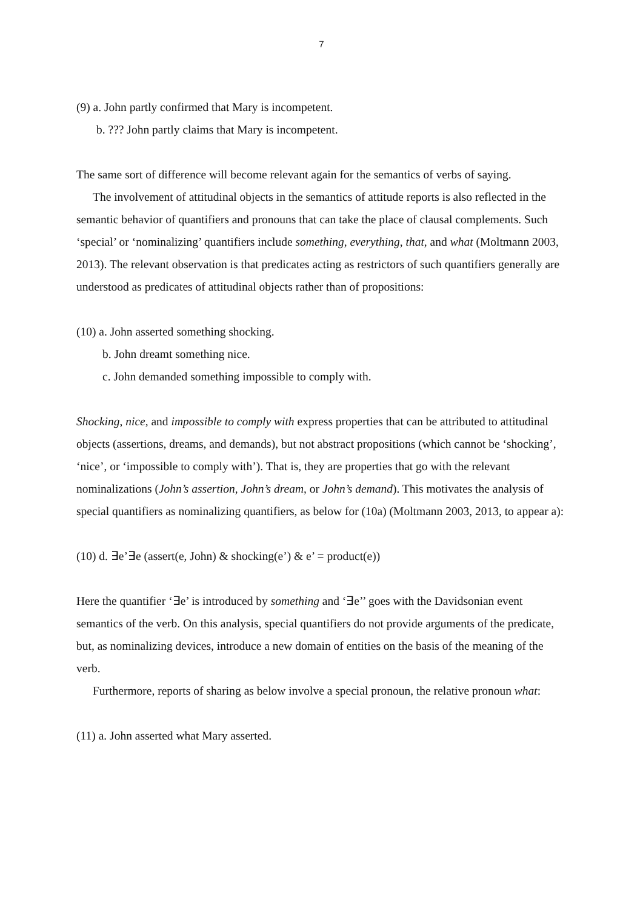7
(9) a. John partly confirmed that Mary is incompetent.
b. ??? John partly claims that Mary is incompetent.
The same sort of difference will become relevant again for the semantics of verbs of saying.
The involvement of attitudinal objects in the semantics of attitude reports is also reflected in the semantic behavior of quantifiers and pronouns that can take the place of clausal complements. Such ‘special’ or ‘nominalizing’ quantifiers include something, everything, that, and what (Moltmann 2003, 2013). The relevant observation is that predicates acting as restrictors of such quantifiers generally are understood as predicates of attitudinal objects rather than of propositions:
(10) a. John asserted something shocking.
b. John dreamt something nice.
c. John demanded something impossible to comply with.
Shocking, nice, and impossible to comply with express properties that can be attributed to attitudinal objects (assertions, dreams, and demands), but not abstract propositions (which cannot be ‘shocking’, ‘nice’, or ‘impossible to comply with’). That is, they are properties that go with the relevant nominalizations (John’s assertion, John’s dream, or John’s demand). This motivates the analysis of special quantifiers as nominalizing quantifiers, as below for (10a) (Moltmann 2003, 2013, to appear a):
(10) d. ∃e’∃e (assert(e, John) & shocking(e’) & e’ = product(e))
Here the quantifier ‘∃e’ is introduced by something and ‘∃e’’ goes with the Davidsonian event semantics of the verb. On this analysis, special quantifiers do not provide arguments of the predicate, but, as nominalizing devices, introduce a new domain of entities on the basis of the meaning of the verb.
Furthermore, reports of sharing as below involve a special pronoun, the relative pronoun what:
(11) a. John asserted what Mary asserted.